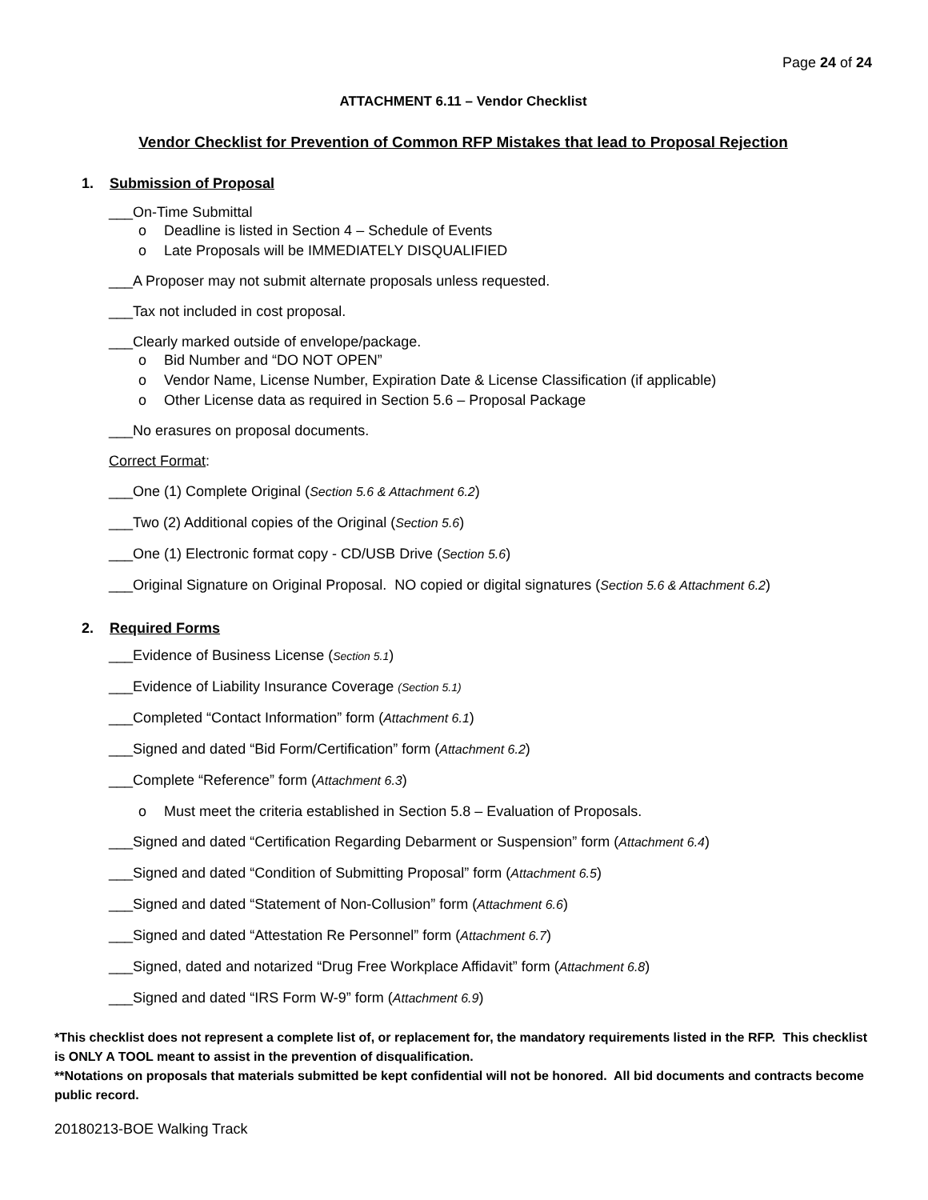Page 24 of 24
ATTACHMENT 6.11 – Vendor Checklist
Vendor Checklist for Prevention of Common RFP Mistakes that lead to Proposal Rejection
1. Submission of Proposal
___On-Time Submittal
o Deadline is listed in Section 4 – Schedule of Events
o Late Proposals will be IMMEDIATELY DISQUALIFIED
___A Proposer may not submit alternate proposals unless requested.
___Tax not included in cost proposal.
___Clearly marked outside of envelope/package.
o Bid Number and “DO NOT OPEN”
o Vendor Name, License Number, Expiration Date & License Classification (if applicable)
o Other License data as required in Section 5.6 – Proposal Package
___No erasures on proposal documents.
Correct Format:
___One (1) Complete Original (Section 5.6 & Attachment 6.2)
___Two (2) Additional copies of the Original (Section 5.6)
___One (1) Electronic format copy - CD/USB Drive (Section 5.6)
___Original Signature on Original Proposal. NO copied or digital signatures (Section 5.6 & Attachment 6.2)
2. Required Forms
___Evidence of Business License (Section 5.1)
___Evidence of Liability Insurance Coverage (Section 5.1)
___Completed “Contact Information” form (Attachment 6.1)
___Signed and dated “Bid Form/Certification” form (Attachment 6.2)
___Complete “Reference” form (Attachment 6.3)
o Must meet the criteria established in Section 5.8 – Evaluation of Proposals.
___Signed and dated “Certification Regarding Debarment or Suspension” form (Attachment 6.4)
___Signed and dated “Condition of Submitting Proposal” form (Attachment 6.5)
___Signed and dated “Statement of Non-Collusion” form (Attachment 6.6)
___Signed and dated “Attestation Re Personnel” form (Attachment 6.7)
___Signed, dated and notarized “Drug Free Workplace Affidavit” form (Attachment 6.8)
___Signed and dated “IRS Form W-9” form (Attachment 6.9)
*This checklist does not represent a complete list of, or replacement for, the mandatory requirements listed in the RFP. This checklist is ONLY A TOOL meant to assist in the prevention of disqualification.
**Notations on proposals that materials submitted be kept confidential will not be honored. All bid documents and contracts become public record.
20180213-BOE Walking Track